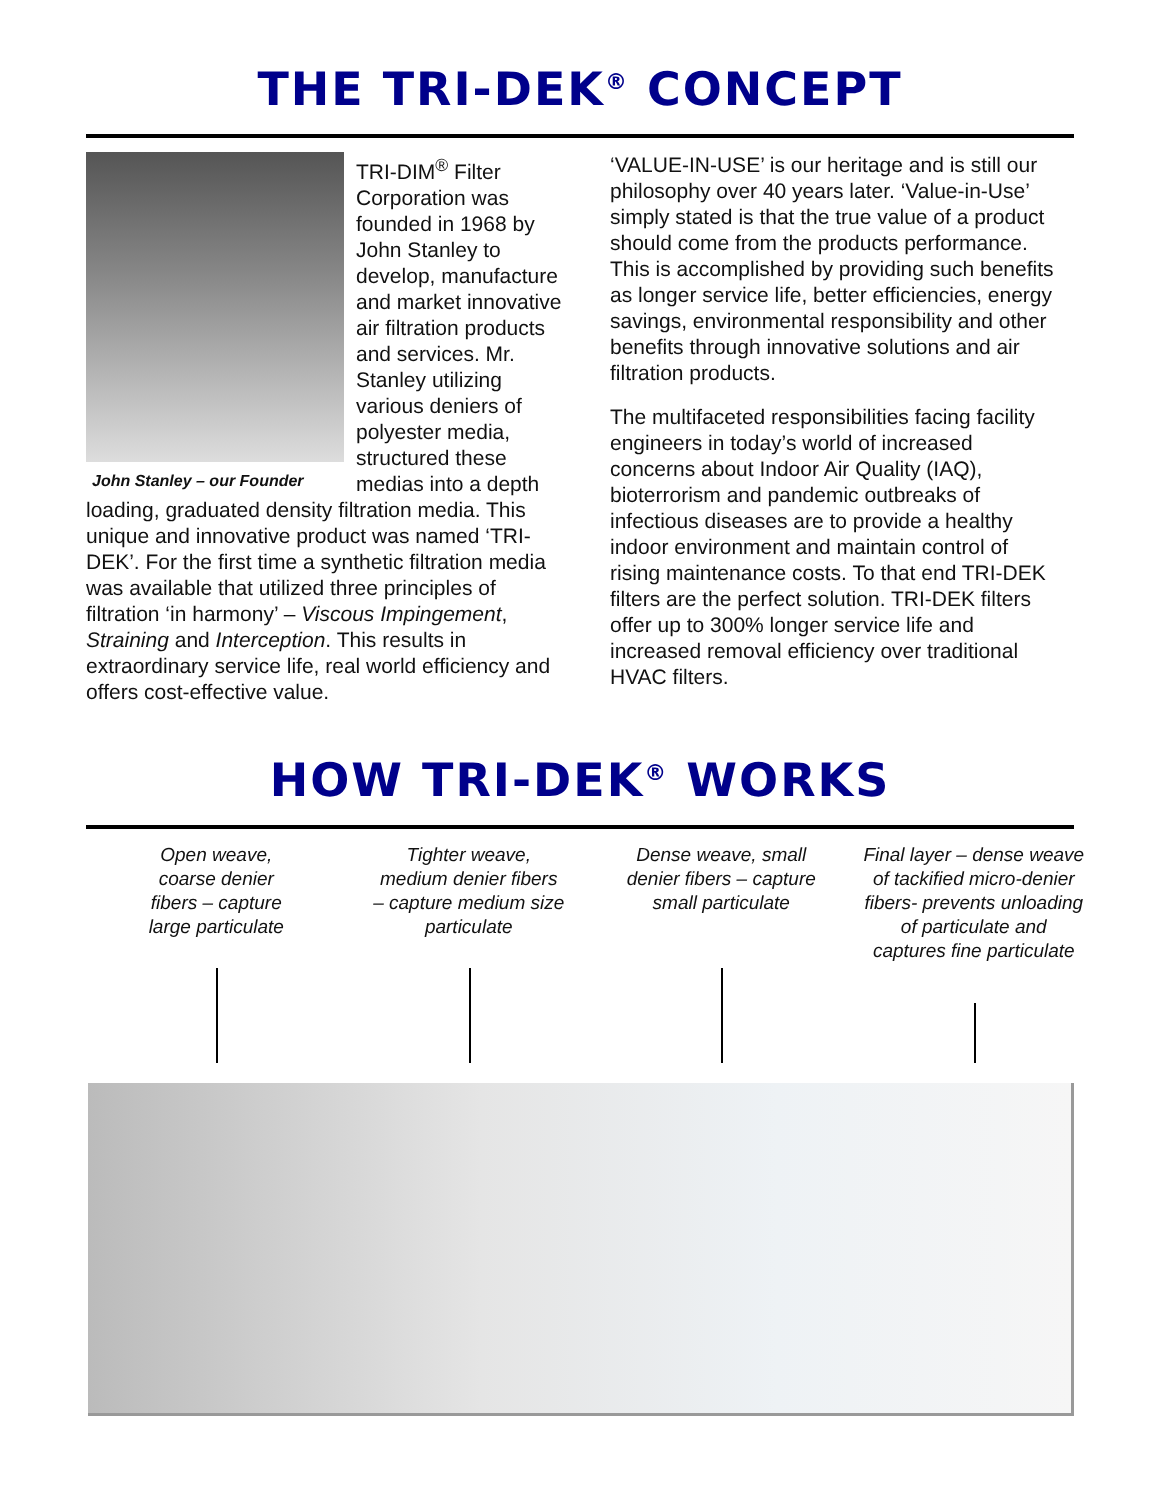THE TRI-DEK<sup>®</sup> CONCEPT
John Stanley – our Founder
TRI-DIM<sup>®</sup> Filter Corporation was founded in 1968 by John Stanley to develop, manufacture and market innovative air filtration products and services. Mr. Stanley utilizing various deniers of polyester media, structured these medias into a depth loading, graduated density filtration media. This unique and innovative product was named ‘TRI-DEK’. For the first time a synthetic filtration media was available that utilized three principles of filtration ‘in harmony’ – Viscous Impingement, Straining and Interception. This results in extraordinary service life, real world efficiency and offers cost-effective value.
‘VALUE-IN-USE’ is our heritage and is still our philosophy over 40 years later. ‘Value-in-Use’ simply stated is that the true value of a product should come from the products performance. This is accomplished by providing such benefits as longer service life, better efficiencies, energy savings, environmental responsibility and other benefits through innovative solutions and air filtration products.
The multifaceted responsibilities facing facility engineers in today’s world of increased concerns about Indoor Air Quality (IAQ), bioterrorism and pandemic outbreaks of infectious diseases are to provide a healthy indoor environment and maintain control of rising maintenance costs. To that end TRI-DEK filters are the perfect solution. TRI-DEK filters offer up to 300% longer service life and increased removal efficiency over traditional HVAC filters.
HOW TRI-DEK<sup>®</sup> WORKS
Open weave,
coarse denier
fibers – capture
large particulate
Tighter weave,
medium denier fibers
– capture medium size
particulate
Dense weave, small
denier fibers – capture
small particulate
Final layer – dense weave
of tackified micro-denier
fibers- prevents unloading
of particulate and
captures fine particulate